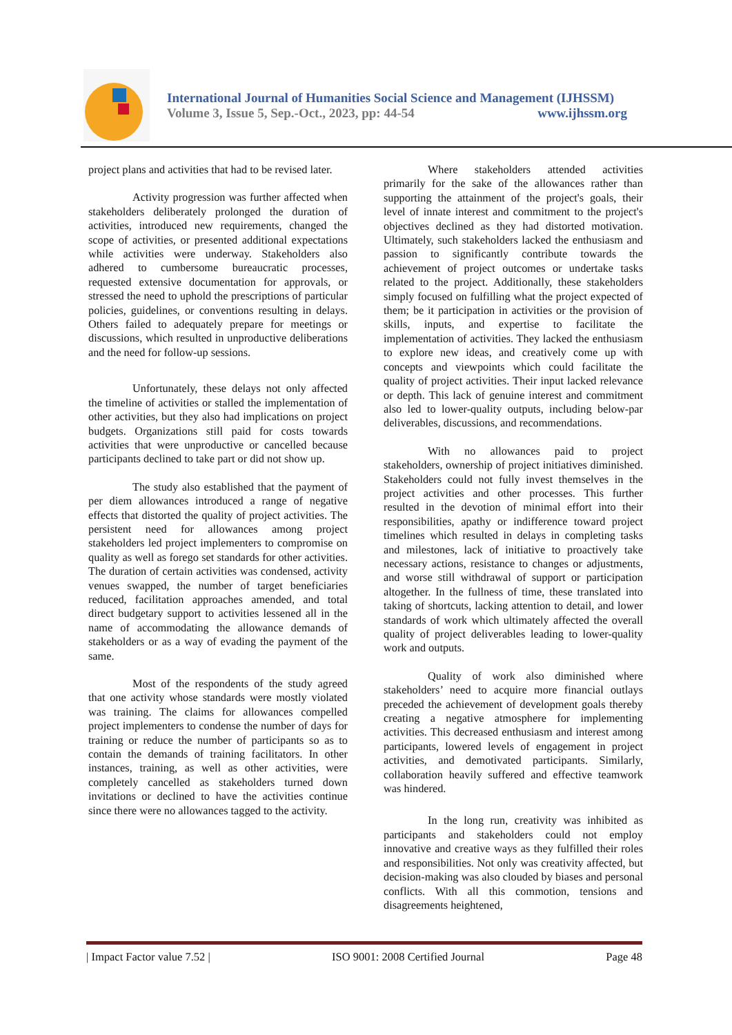International Journal of Humanities Social Science and Management (IJHSSM)
Volume 3, Issue 5, Sep.-Oct., 2023, pp: 44-54 www.ijhssm.org
project plans and activities that had to be revised later.
Activity progression was further affected when stakeholders deliberately prolonged the duration of activities, introduced new requirements, changed the scope of activities, or presented additional expectations while activities were underway. Stakeholders also adhered to cumbersome bureaucratic processes, requested extensive documentation for approvals, or stressed the need to uphold the prescriptions of particular policies, guidelines, or conventions resulting in delays. Others failed to adequately prepare for meetings or discussions, which resulted in unproductive deliberations and the need for follow-up sessions.
Unfortunately, these delays not only affected the timeline of activities or stalled the implementation of other activities, but they also had implications on project budgets. Organizations still paid for costs towards activities that were unproductive or cancelled because participants declined to take part or did not show up.
The study also established that the payment of per diem allowances introduced a range of negative effects that distorted the quality of project activities. The persistent need for allowances among project stakeholders led project implementers to compromise on quality as well as forego set standards for other activities. The duration of certain activities was condensed, activity venues swapped, the number of target beneficiaries reduced, facilitation approaches amended, and total direct budgetary support to activities lessened all in the name of accommodating the allowance demands of stakeholders or as a way of evading the payment of the same.
Most of the respondents of the study agreed that one activity whose standards were mostly violated was training. The claims for allowances compelled project implementers to condense the number of days for training or reduce the number of participants so as to contain the demands of training facilitators. In other instances, training, as well as other activities, were completely cancelled as stakeholders turned down invitations or declined to have the activities continue since there were no allowances tagged to the activity.
Where stakeholders attended activities primarily for the sake of the allowances rather than supporting the attainment of the project's goals, their level of innate interest and commitment to the project's objectives declined as they had distorted motivation. Ultimately, such stakeholders lacked the enthusiasm and passion to significantly contribute towards the achievement of project outcomes or undertake tasks related to the project. Additionally, these stakeholders simply focused on fulfilling what the project expected of them; be it participation in activities or the provision of skills, inputs, and expertise to facilitate the implementation of activities. They lacked the enthusiasm to explore new ideas, and creatively come up with concepts and viewpoints which could facilitate the quality of project activities. Their input lacked relevance or depth. This lack of genuine interest and commitment also led to lower-quality outputs, including below-par deliverables, discussions, and recommendations.
With no allowances paid to project stakeholders, ownership of project initiatives diminished. Stakeholders could not fully invest themselves in the project activities and other processes. This further resulted in the devotion of minimal effort into their responsibilities, apathy or indifference toward project timelines which resulted in delays in completing tasks and milestones, lack of initiative to proactively take necessary actions, resistance to changes or adjustments, and worse still withdrawal of support or participation altogether. In the fullness of time, these translated into taking of shortcuts, lacking attention to detail, and lower standards of work which ultimately affected the overall quality of project deliverables leading to lower-quality work and outputs.
Quality of work also diminished where stakeholders’ need to acquire more financial outlays preceded the achievement of development goals thereby creating a negative atmosphere for implementing activities. This decreased enthusiasm and interest among participants, lowered levels of engagement in project activities, and demotivated participants. Similarly, collaboration heavily suffered and effective teamwork was hindered.
In the long run, creativity was inhibited as participants and stakeholders could not employ innovative and creative ways as they fulfilled their roles and responsibilities. Not only was creativity affected, but decision-making was also clouded by biases and personal conflicts. With all this commotion, tensions and disagreements heightened,
| Impact Factor value 7.52 | ISO 9001: 2008 Certified Journal Page 48